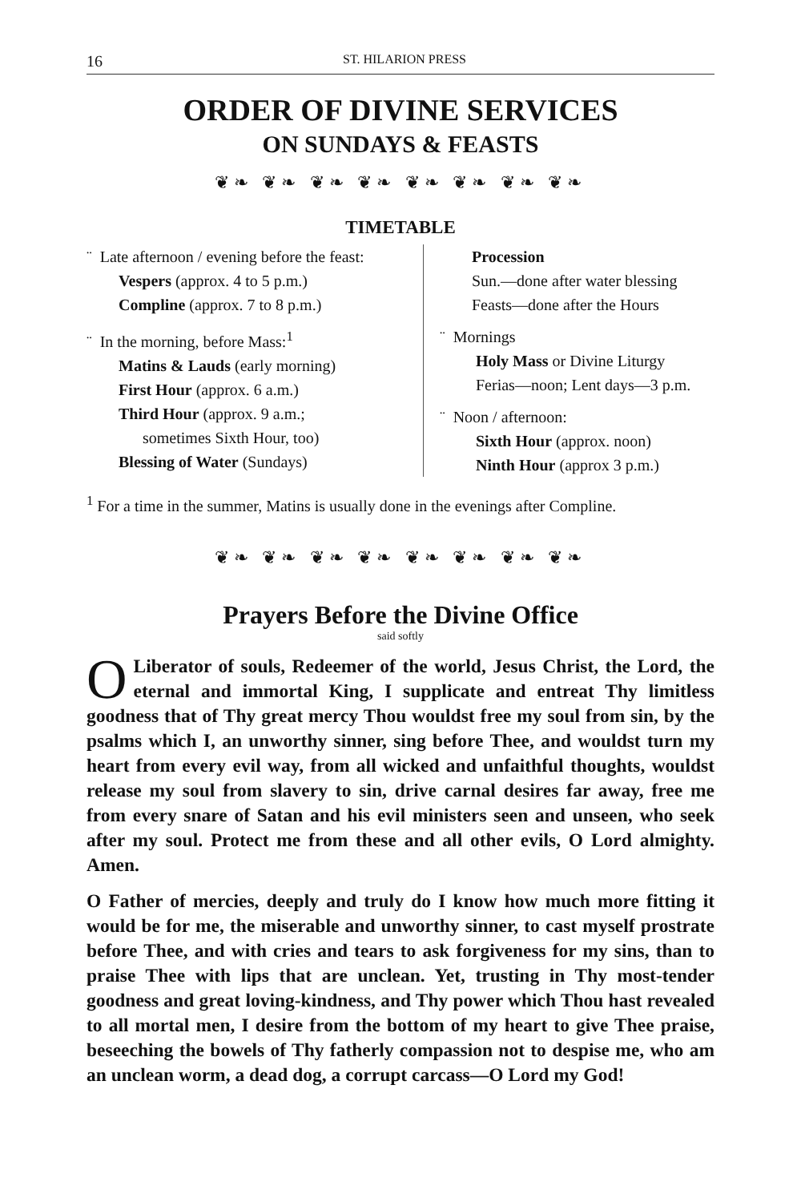16 ST. HILARION PRESS
ORDER OF DIVINE SERVICES
ON SUNDAYS & FEASTS
❦❧ ❦❧ ❦❧ ❦❧ ❦❧ ❦❧ ❦❧ ❦❧
TIMETABLE
¨ Late afternoon / evening before the feast:
Vespers (approx. 4 to 5 p.m.)
Compline (approx. 7 to 8 p.m.)
¨ In the morning, before Mass:<sup>1</sup>
Matins & Lauds (early morning)
First Hour (approx. 6 a.m.)
Third Hour (approx. 9 a.m.;
sometimes Sixth Hour, too)
Blessing of Water (Sundays)
Procession
Sun.—done after water blessing
Feasts—done after the Hours
¨ Mornings
Holy Mass or Divine Liturgy
Ferias—noon; Lent days—3 p.m.
¨ Noon / afternoon:
Sixth Hour (approx. noon)
Ninth Hour (approx 3 p.m.)
<sup>1</sup> For a time in the summer, Matins is usually done in the evenings after Compline.
❦❧ ❦❧ ❦❧ ❦❧ ❦❧ ❦❧ ❦❧ ❦❧
Prayers Before the Divine Office
said softly
O Liberator of souls, Redeemer of the world, Jesus Christ, the Lord, the eternal and immortal King, I supplicate and entreat Thy limitless goodness that of Thy great mercy Thou wouldst free my soul from sin, by the psalms which I, an unworthy sinner, sing before Thee, and wouldst turn my heart from every evil way, from all wicked and unfaithful thoughts, wouldst release my soul from slavery to sin, drive carnal desires far away, free me from every snare of Satan and his evil ministers seen and unseen, who seek after my soul. Protect me from these and all other evils, O Lord almighty. Amen.
O Father of mercies, deeply and truly do I know how much more fitting it would be for me, the miserable and unworthy sinner, to cast myself prostrate before Thee, and with cries and tears to ask forgiveness for my sins, than to praise Thee with lips that are unclean. Yet, trusting in Thy most-tender goodness and great loving-kindness, and Thy power which Thou hast revealed to all mortal men, I desire from the bottom of my heart to give Thee praise, beseeching the bowels of Thy fatherly compassion not to despise me, who am an unclean worm, a dead dog, a corrupt carcass—O Lord my God!